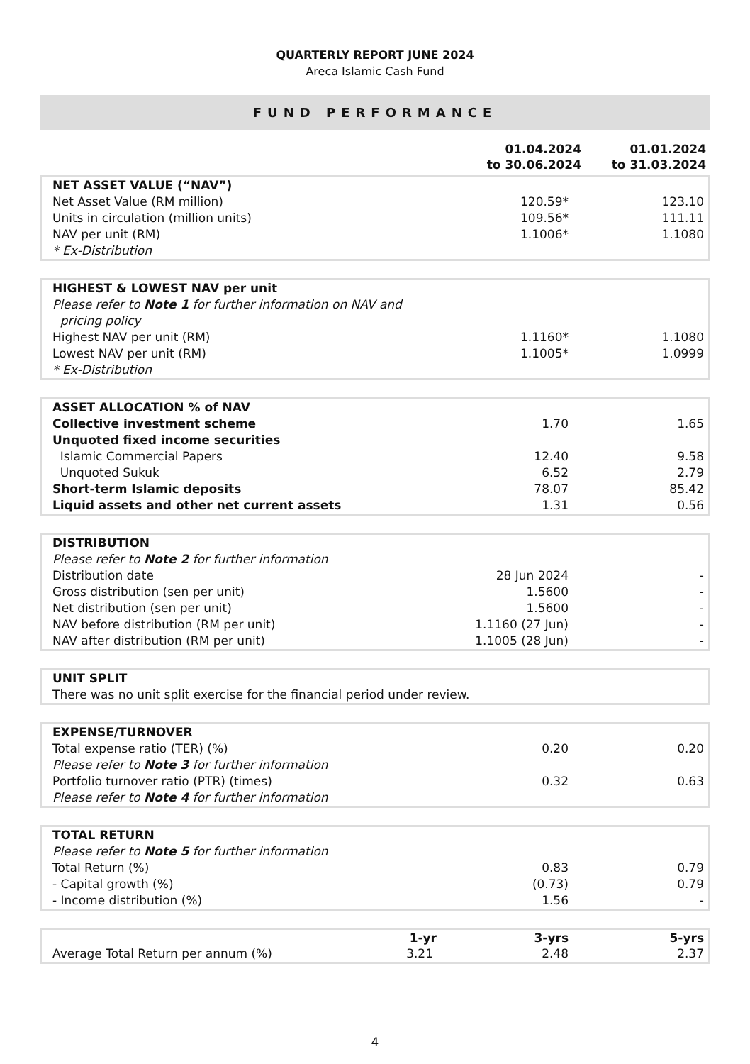QUARTERLY REPORT JUNE 2024
Areca Islamic Cash Fund
FUND PERFORMANCE
| | 01.04.2024 to 30.06.2024 | 01.01.2024 to 31.03.2024 |
| NET ASSET VALUE (“NAV”) | | |
| Net Asset Value (RM million) | 120.59* | 123.10 |
| Units in circulation (million units) | 109.56* | 111.11 |
| NAV per unit (RM) | 1.1006* | 1.1080 |
| * Ex-Distribution | | |
| HIGHEST & LOWEST NAV per unit | | |
| Please refer to Note 1 for further information on NAV and pricing policy | | |
| Highest NAV per unit (RM) | 1.1160* | 1.1080 |
| Lowest NAV per unit (RM) | 1.1005* | 1.0999 |
| * Ex-Distribution | | |
| ASSET ALLOCATION % of NAV | | |
| Collective investment scheme | 1.70 | 1.65 |
| Unquoted fixed income securities | | |
| Islamic Commercial Papers | 12.40 | 9.58 |
| Unquoted Sukuk | 6.52 | 2.79 |
| Short-term Islamic deposits | 78.07 | 85.42 |
| Liquid assets and other net current assets | 1.31 | 0.56 |
| DISTRIBUTION | | |
| Please refer to Note 2 for further information | | |
| Distribution date | 28 Jun 2024 | - |
| Gross distribution (sen per unit) | 1.5600 | - |
| Net distribution (sen per unit) | 1.5600 | - |
| NAV before distribution (RM per unit) | 1.1160 (27 Jun) | - |
| NAV after distribution (RM per unit) | 1.1005 (28 Jun) | - |
| UNIT SPLIT |
| There was no unit split exercise for the financial period under review. |
| EXPENSE/TURNOVER | | |
| Total expense ratio (TER) (%) | 0.20 | 0.20 |
| Please refer to Note 3 for further information | | |
| Portfolio turnover ratio (PTR) (times) | 0.32 | 0.63 |
| Please refer to Note 4 for further information | | |
| TOTAL RETURN | | |
| Please refer to Note 5 for further information | | |
| Total Return (%) | 0.83 | 0.79 |
| - Capital growth (%) | (0.73) | 0.79 |
| - Income distribution (%) | 1.56 | - |
| | 1-yr | 3-yrs | 5-yrs |
| --- | --- | --- | --- |
| Average Total Return per annum (%) | 3.21 | 2.48 | 2.37 |
4